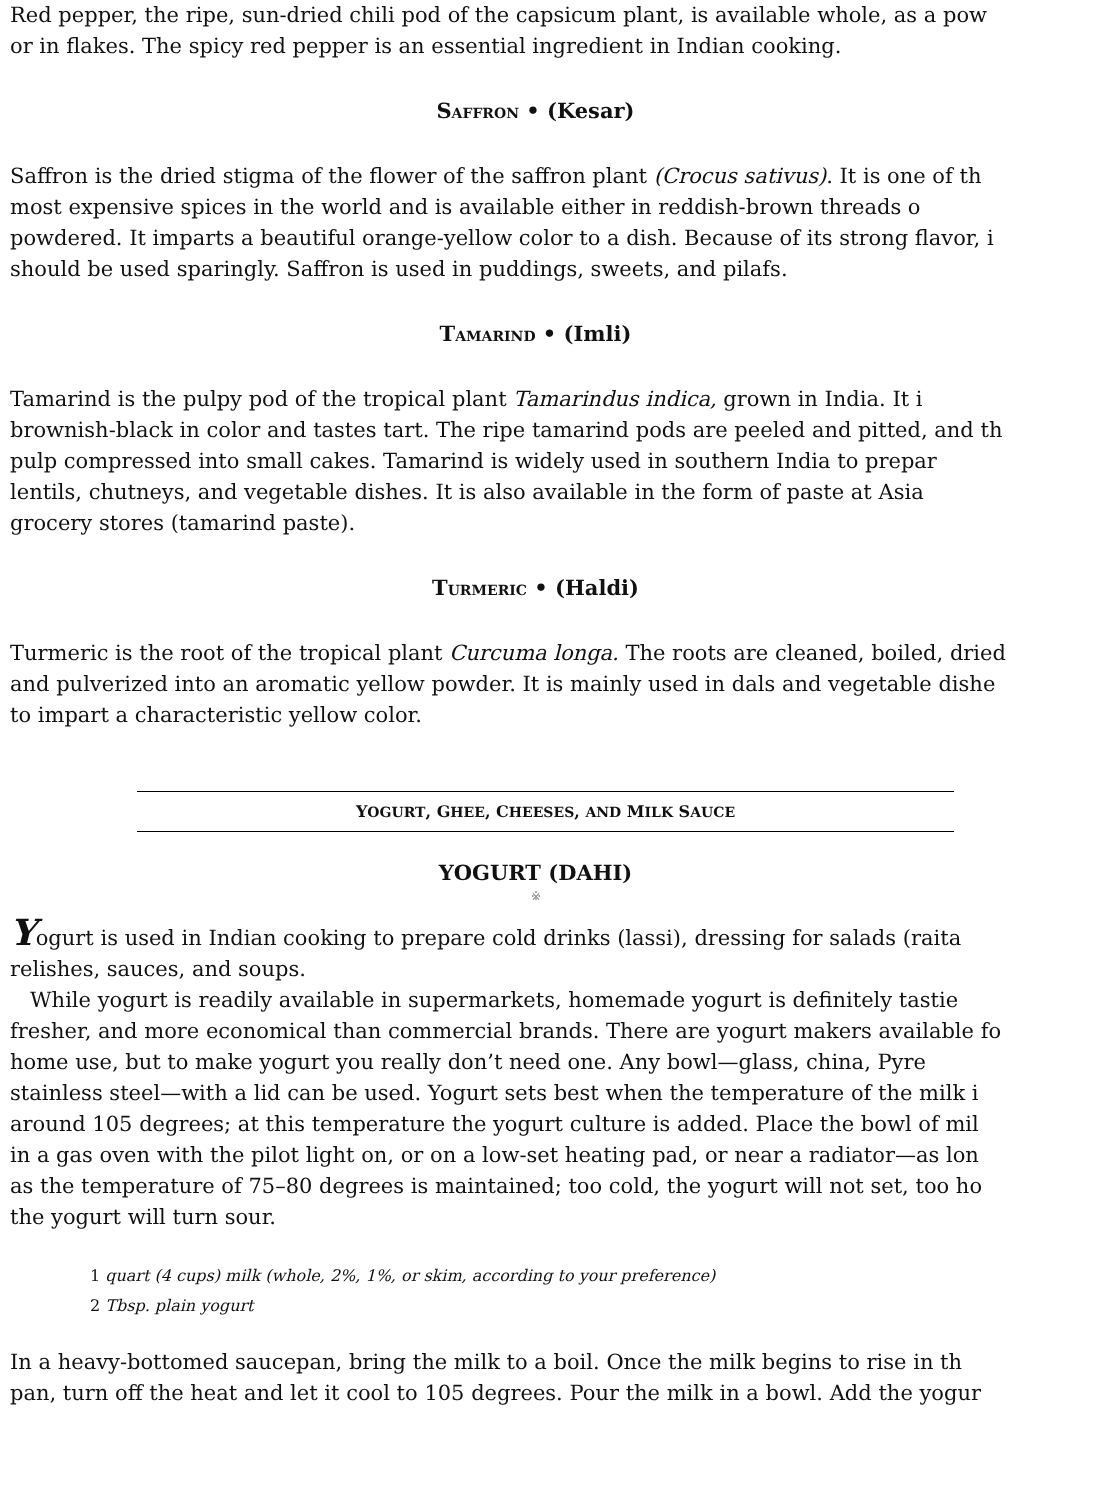Red pepper, the ripe, sun-dried chili pod of the capsicum plant, is available whole, as a pow
or in flakes. The spicy red pepper is an essential ingredient in Indian cooking.
SAFFRON • (Kesar)
Saffron is the dried stigma of the flower of the saffron plant (Crocus sativus). It is one of th
most expensive spices in the world and is available either in reddish-brown threads o
powdered. It imparts a beautiful orange-yellow color to a dish. Because of its strong flavor, i
should be used sparingly. Saffron is used in puddings, sweets, and pilafs.
TAMARIND • (Imli)
Tamarind is the pulpy pod of the tropical plant Tamarindus indica, grown in India. It i
brownish-black in color and tastes tart. The ripe tamarind pods are peeled and pitted, and th
pulp compressed into small cakes. Tamarind is widely used in southern India to prepar
lentils, chutneys, and vegetable dishes. It is also available in the form of paste at Asia
grocery stores (tamarind paste).
TURMERIC • (Haldi)
Turmeric is the root of the tropical plant Curcuma longa. The roots are cleaned, boiled, dried
and pulverized into an aromatic yellow powder. It is mainly used in dals and vegetable dishe
to impart a characteristic yellow color.
YOGURT, GHEE, CHEESES, AND MILK SAUCE
YOGURT (DAHI)
※
Yogurt is used in Indian cooking to prepare cold drinks (lassi), dressing for salads (raita
relishes, sauces, and soups.
While yogurt is readily available in supermarkets, homemade yogurt is definitely tastie
fresher, and more economical than commercial brands. There are yogurt makers available fo
home use, but to make yogurt you really don’t need one. Any bowl—glass, china, Pyre
stainless steel—with a lid can be used. Yogurt sets best when the temperature of the milk i
around 105 degrees; at this temperature the yogurt culture is added. Place the bowl of mil
in a gas oven with the pilot light on, or on a low-set heating pad, or near a radiator—as lon
as the temperature of 75–80 degrees is maintained; too cold, the yogurt will not set, too ho
the yogurt will turn sour.
1 quart (4 cups) milk (whole, 2%, 1%, or skim, according to your preference)
2 Tbsp. plain yogurt
In a heavy-bottomed saucepan, bring the milk to a boil. Once the milk begins to rise in th
pan, turn off the heat and let it cool to 105 degrees. Pour the milk in a bowl. Add the yogur